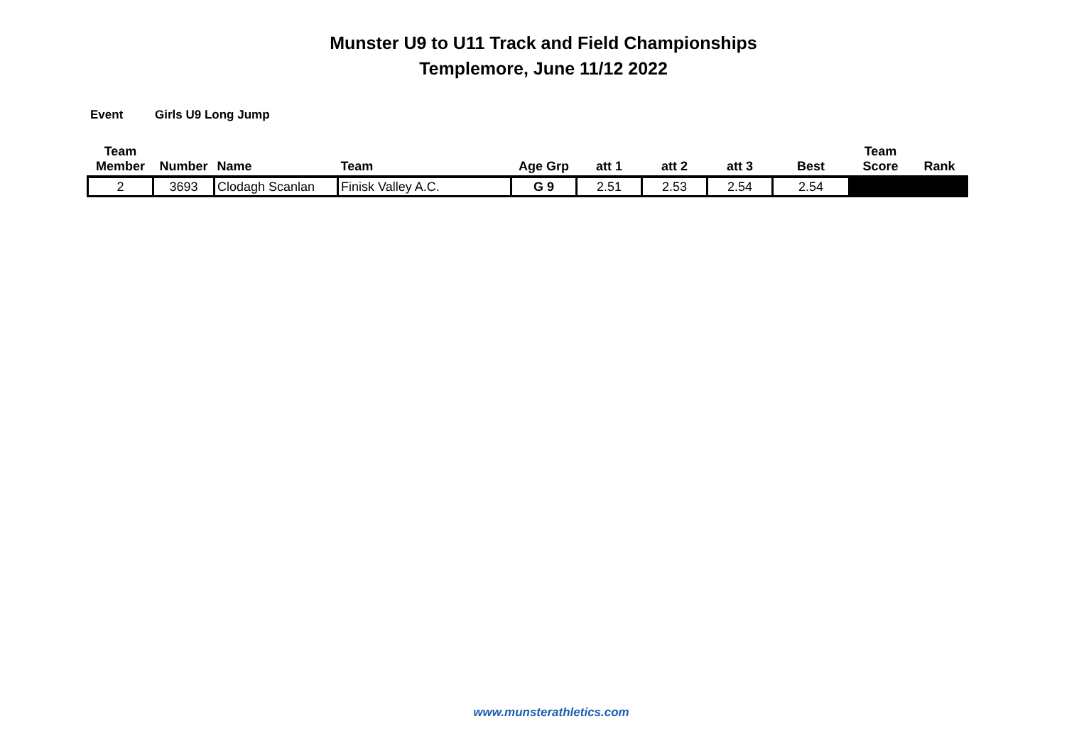Munster U9 to U11 Track and Field Championships
Templemore, June 11/12 2022
Event Girls U9 Long Jump
| Team Member | Number | Name | Team | Age Grp | att 1 | att 2 | att 3 | Best | Team Score | Rank |
| --- | --- | --- | --- | --- | --- | --- | --- | --- | --- | --- |
| 2 | 3693 | Clodagh Scanlan | Finisk Valley A.C. | G 9 | 2.51 | 2.53 | 2.54 | 2.54 | | |
www.munsterathletics.com